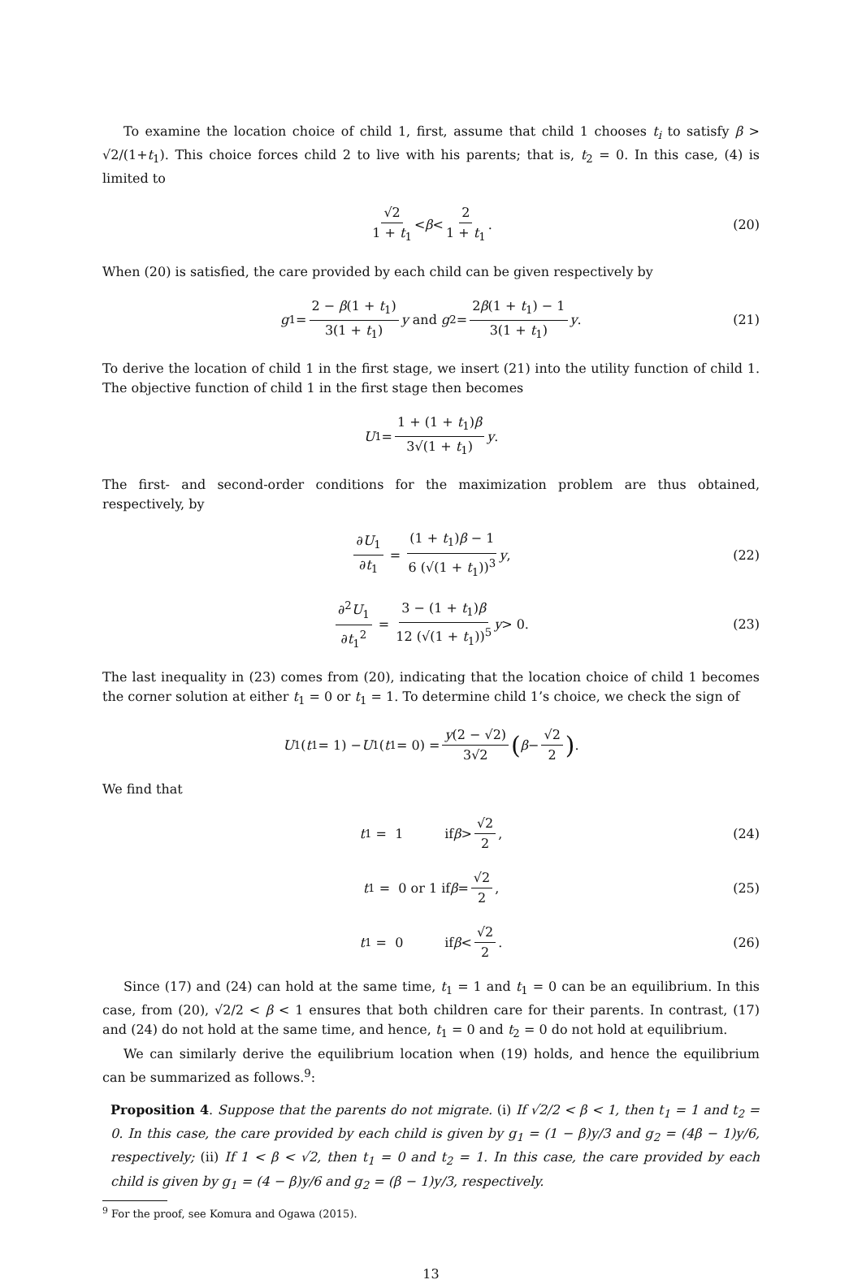To examine the location choice of child 1, first, assume that child 1 chooses t<sub>i</sub> to satisfy β > √2/(1+t<sub>1</sub>). This choice forces child 2 to live with his parents; that is, t<sub>2</sub> = 0. In this case, (4) is limited to
√2 1 + t<sub>1</sub> < β < 2 1 + t<sub>1</sub>. (20)
When (20) is satisfied, the care provided by each child can be given respectively by
g<sub>1</sub> = 2 − β(1 + t<sub>1</sub>) 3(1 + t<sub>1</sub>) y and g<sub>2</sub> = 2β(1 + t<sub>1</sub>) − 1 3(1 + t<sub>1</sub>) y. (21)
To derive the location of child 1 in the first stage, we insert (21) into the utility function of child 1. The objective function of child 1 in the first stage then becomes
U<sub>1</sub> = 1 + (1 + t<sub>1</sub>)β 3√(1 + t<sub>1</sub>) y.
The first- and second-order conditions for the maximization problem are thus obtained, respectively, by
∂U<sub>1</sub> ∂t<sub>1</sub> = (1 + t<sub>1</sub>)β − 1 6 (√(1 + t<sub>1</sub>))<sup>3</sup> y, (22)
∂<sup>2</sup>U<sub>1</sub> ∂t<sub>1</sub><sup>2</sup> = 3 − (1 + t<sub>1</sub>)β 12 (√(1 + t<sub>1</sub>))<sup>5</sup> y > 0. (23)
The last inequality in (23) comes from (20), indicating that the location choice of child 1 becomes the corner solution at either t<sub>1</sub> = 0 or t<sub>1</sub> = 1. To determine child 1’s choice, we check the sign of
U<sub>1</sub>(t<sub>1</sub> = 1) − U<sub>1</sub>(t<sub>1</sub> = 0) = y(2 − √2) 3√2 (β − √2 2).
We find that
t<sub>1</sub> = 1 if β > √2 2, (24)
t<sub>1</sub> = 0 or 1 if β = √2 2, (25)
t<sub>1</sub> = 0 if β < √2 2. (26)
Since (17) and (24) can hold at the same time, t<sub>1</sub> = 1 and t<sub>1</sub> = 0 can be an equilibrium. In this case, from (20), √2/2 < β < 1 ensures that both children care for their parents. In contrast, (17) and (24) do not hold at the same time, and hence, t<sub>1</sub> = 0 and t<sub>2</sub> = 0 do not hold at equilibrium.
We can similarly derive the equilibrium location when (19) holds, and hence the equilibrium can be summarized as follows.<sup>9</sup>:
Proposition 4. Suppose that the parents do not migrate. (i) If √2/2 < β < 1, then t<sub>1</sub> = 1 and t<sub>2</sub> = 0. In this case, the care provided by each child is given by g<sub>1</sub> = (1 − β)y/3 and g<sub>2</sub> = (4β − 1)y/6, respectively; (ii) If 1 < β < √2, then t<sub>1</sub> = 0 and t<sub>2</sub> = 1. In this case, the care provided by each child is given by g<sub>1</sub> = (4 − β)y/6 and g<sub>2</sub> = (β − 1)y/3, respectively.
<sup>9</sup> For the proof, see Komura and Ogawa (2015).
13